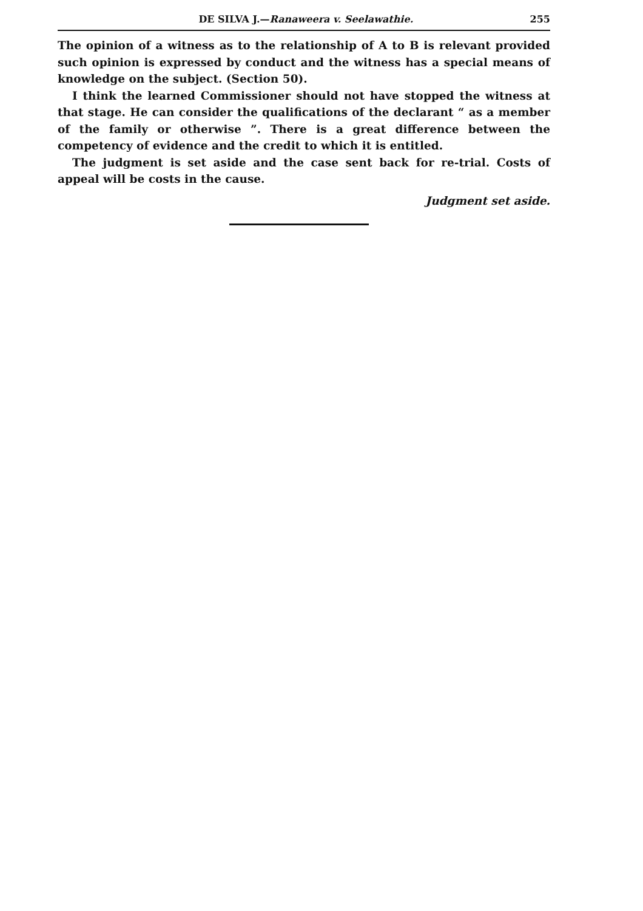DE SILVA J.—Ranaweera v. Seelawathie. 255
The opinion of a witness as to the relationship of A to B is relevant provided such opinion is expressed by conduct and the witness has a special means of knowledge on the subject. (Section 50).
I think the learned Commissioner should not have stopped the witness at that stage. He can consider the qualifications of the declarant “ as a member of the family or otherwise ”. There is a great difference between the competency of evidence and the credit to which it is entitled.
The judgment is set aside and the case sent back for re-trial. Costs of appeal will be costs in the cause.
Judgment set aside.